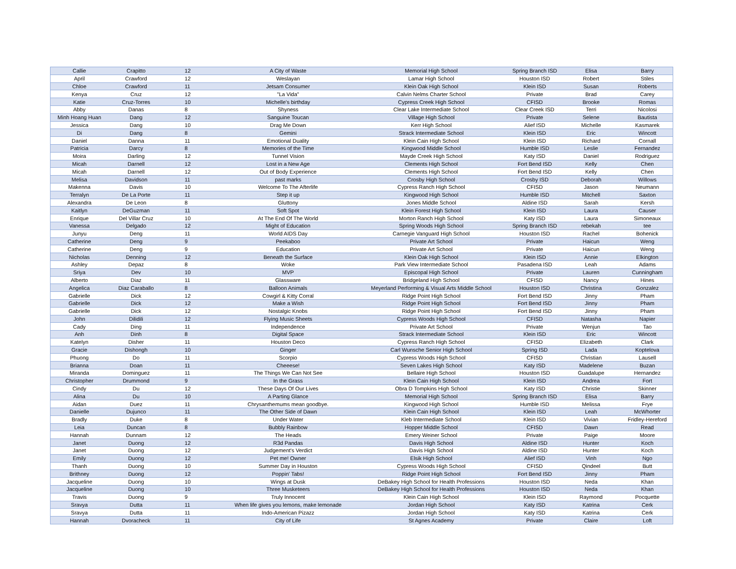| Callie | Crapitto | 12 | A City of Waste | Memorial High School | Spring Branch ISD | Elisa | Barry |
| April | Crawford | 12 | Weslayan | Lamar High School | Houston ISD | Robert | Stiles |
| Chloe | Crawford | 11 | Jetsam Consumer | Klein Oak High School | Klein ISD | Susan | Roberts |
| Kenya | Cruz | 12 | "La Vida" | Calvin Nelms Charter School | Private | Brad | Carey |
| Katie | Cruz-Torres | 10 | Michelle's birthday | Cypress Creek High School | CFISD | Brooke | Romas |
| Abby | Danas | 8 | Shyness | Clear Lake Intermediate School | Clear Creek ISD | Terri | Nicolosi |
| Minh Hoang Huan | Dang | 12 | Sanguine Toucan | Village High School | Private | Selene | Bautista |
| Jessica | Dang | 10 | Drag Me Down | Kerr High School | Alief ISD | Michelle | Kasmarek |
| Di | Dang | 8 | Gemini | Strack Intermediate School | Klein ISD | Eric | Wincott |
| Daniel | Danna | 11 | Emotional Duality | Klein Cain High School | Klein ISD | Richard | Cornall |
| Patricia | Darcy | 8 | Memories of the Time | Kingwood Middle School | Humble ISD | Leslie | Fernandez |
| Moira | Darling | 12 | Tunnel Vision | Mayde Creek High School | Katy ISD | Daniel | Rodriguez |
| Micah | Darnell | 12 | Lost in a New Age | Clements High School | Fort Bend ISD | Kelly | Chen |
| Micah | Darnell | 12 | Out of Body Experience | Clements High School | Fort Bend ISD | Kelly | Chen |
| Melisa | Davidson | 11 | past marks | Crosby High School | Crosby ISD | Deborah | Willows |
| Makenna | Davis | 10 | Welcome To The Afterlife | Cypress Ranch High School | CFISD | Jason | Neumann |
| Terralyn | De La Porte | 11 | Step it up | Kingwood High School | Humble ISD | Mitchell | Saxton |
| Alexandra | De Leon | 8 | Gluttony | Jones Middle School | Aldine ISD | Sarah | Kersh |
| Kaitlyn | DeGuzman | 11 | Soft Spot | Klein Forest High School | Klein ISD | Laura | Causer |
| Enrique | Del Villar Cruz | 10 | At The End Of The World | Morton Ranch High School | Katy ISD | Laura | Simoneaux |
| Vanessa | Delgado | 12 | Might of Education | Spring Woods High School | Spring Branch ISD | rebekah | tee |
| Junyu | Deng | 11 | World AIDS Day | Carnegie Vanguard High School | Houston ISD | Rachel | Bohenick |
| Catherine | Deng | 9 | Peekaboo | Private Art School | Private | Haicun | Weng |
| Catherine | Deng | 9 | Education | Private Art School | Private | Haicun | Weng |
| Nicholas | Denning | 12 | Beneath the Surface | Klein Oak High School | Klein ISD | Annie | Elkington |
| Ashley | Depaz | 8 | Woke | Park View Intermediate School | Pasadena ISD | Leah | Adams |
| Sriya | Dev | 10 | MVP | Episcopal High School | Private | Lauren | Cunningham |
| Alberto | Diaz | 11 | Glassware | Bridgeland High School | CFISD | Nancy | Hines |
| Angelica | Diaz Caraballo | 8 | Balloon Animals | Meyerland Performing & Visual Arts Middle School | Houston ISD | Christina | Gonzalez |
| Gabrielle | Dick | 12 | Cowgirl & Kitty Corral | Ridge Point High School | Fort Bend ISD | Jinny | Pham |
| Gabrielle | Dick | 12 | Make a Wish | Ridge Point High School | Fort Bend ISD | Jinny | Pham |
| Gabrielle | Dick | 12 | Nostalgic Knobs | Ridge Point High School | Fort Bend ISD | Jinny | Pham |
| John | Dilidili | 12 | Flying Music Sheets | Cypress Woods High School | CFISD | Natasha | Napier |
| Cady | Ding | 11 | Independence | Private Art School | Private | Wenjun | Tao |
| Anh | Dinh | 8 | Digital Space | Strack Intermediate School | Klein ISD | Eric | Wincott |
| Katelyn | Disher | 11 | Houston Deco | Cypress Ranch High School | CFISD | Elizabeth | Clark |
| Gracie | Dishongh | 10 | Ginger | Carl Wunsche Senior High School | Spring ISD | Lada | Koptelova |
| Phuong | Do | 11 | Scorpio | Cypress Woods High School | CFISD | Christian | Lausell |
| Brianna | Doan | 11 | Cheeese! | Seven Lakes High School | Katy ISD | Madelene | Buzan |
| Miranda | Dominguez | 11 | The Things We Can Not See | Bellaire High School | Houston ISD | Guadalupe | Hernandez |
| Christopher | Drummond | 9 | In the Grass | Klein Cain High School | Klein ISD | Andrea | Fort |
| Cindy | Du | 12 | These Days Of Our Lives | Obra D Tompkins High School | Katy ISD | Christie | Skinner |
| Alina | Du | 10 | A Parting Glance | Memorial High School | Spring Branch ISD | Elisa | Barry |
| Aidan | Duez | 11 | Chrysanthemums mean goodbye. | Kingwood High School | Humble ISD | Melissa | Frye |
| Danielle | Dujunco | 11 | The Other Side of Dawn | Klein Cain High School | Klein ISD | Leah | McWhorter |
| Bradly | Duke | 8 | Under Water | Kleb Intermediate School | Klein ISD | Vivian | Fridley-Hereford |
| Leia | Duncan | 8 | Bubbly Rainbow | Hopper Middle School | CFISD | Dawn | Read |
| Hannah | Dunnam | 12 | The Heads | Emery Weiner School | Private | Paige | Moore |
| Janet | Duong | 12 | R3d Pandas | Davis High School | Aldine ISD | Hunter | Koch |
| Janet | Duong | 12 | Judgement's Verdict | Davis High School | Aldine ISD | Hunter | Koch |
| Emily | Duong | 12 | Pet me! Owner | Elsik High School | Alief ISD | Vinh | Ngo |
| Thanh | Duong | 10 | Summer Day in Houston | Cypress Woods High School | CFISD | Qindeel | Butt |
| Brithney | Duong | 12 | Poppin' Tabs! | Ridge Point High School | Fort Bend ISD | Jinny | Pham |
| Jacqueline | Duong | 10 | Wings at Dusk | DeBakey High School for Health Professions | Houston ISD | Neda | Khan |
| Jacqueline | Duong | 10 | Three Musketeers | DeBakey High School for Health Professions | Houston ISD | Neda | Khan |
| Travis | Duong | 9 | Truly Innocent | Klein Cain High School | Klein ISD | Raymond | Pocquette |
| Sravya | Dutta | 11 | When life gives you lemons, make lemonade | Jordan High School | Katy ISD | Katrina | Cerk |
| Sravya | Dutta | 11 | Indo-American Pizazz | Jordan High School | Katy ISD | Katrina | Cerk |
| Hannah | Dvoracheck | 11 | City of Life | St Agnes Academy | Private | Claire | Loft |